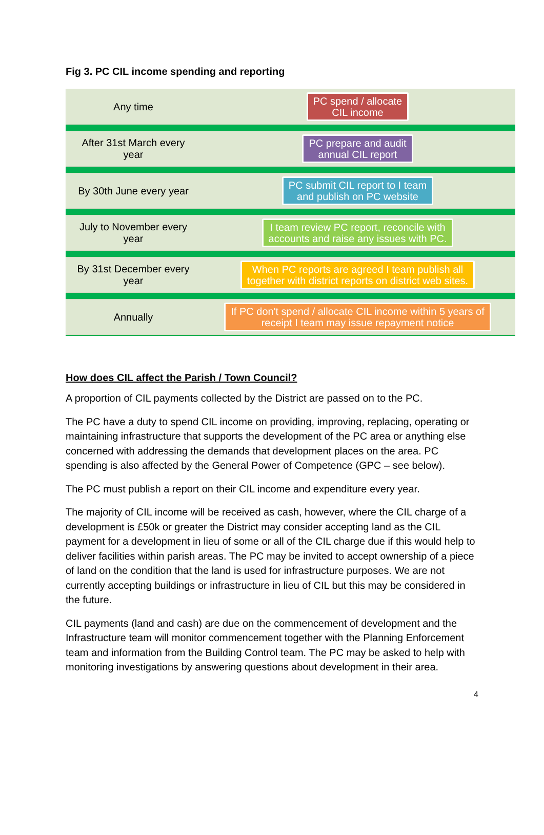Fig 3. PC CIL income spending and reporting
Any time
PC spend / allocate
CIL income
After 31st March every
year
PC prepare and audit
annual CIL report
By 30th June every year
PC submit CIL report to I team
and publish on PC website
July to November every
year
I team review PC report, reconcile with
accounts and raise any issues with PC.
By 31st December every
year
When PC reports are agreed I team publish all
together with district reports on district web sites.
Annually
If PC don't spend / allocate CIL income within 5 years of
receipt I team may issue repayment notice
How does CIL affect the Parish / Town Council?
A proportion of CIL payments collected by the District are passed on to the PC.
The PC have a duty to spend CIL income on providing, improving, replacing, operating or maintaining infrastructure that supports the development of the PC area or anything else concerned with addressing the demands that development places on the area. PC spending is also affected by the General Power of Competence (GPC – see below).
The PC must publish a report on their CIL income and expenditure every year.
The majority of CIL income will be received as cash, however, where the CIL charge of a development is £50k or greater the District may consider accepting land as the CIL payment for a development in lieu of some or all of the CIL charge due if this would help to deliver facilities within parish areas. The PC may be invited to accept ownership of a piece of land on the condition that the land is used for infrastructure purposes. We are not currently accepting buildings or infrastructure in lieu of CIL but this may be considered in the future.
CIL payments (land and cash) are due on the commencement of development and the Infrastructure team will monitor commencement together with the Planning Enforcement team and information from the Building Control team. The PC may be asked to help with monitoring investigations by answering questions about development in their area.
4